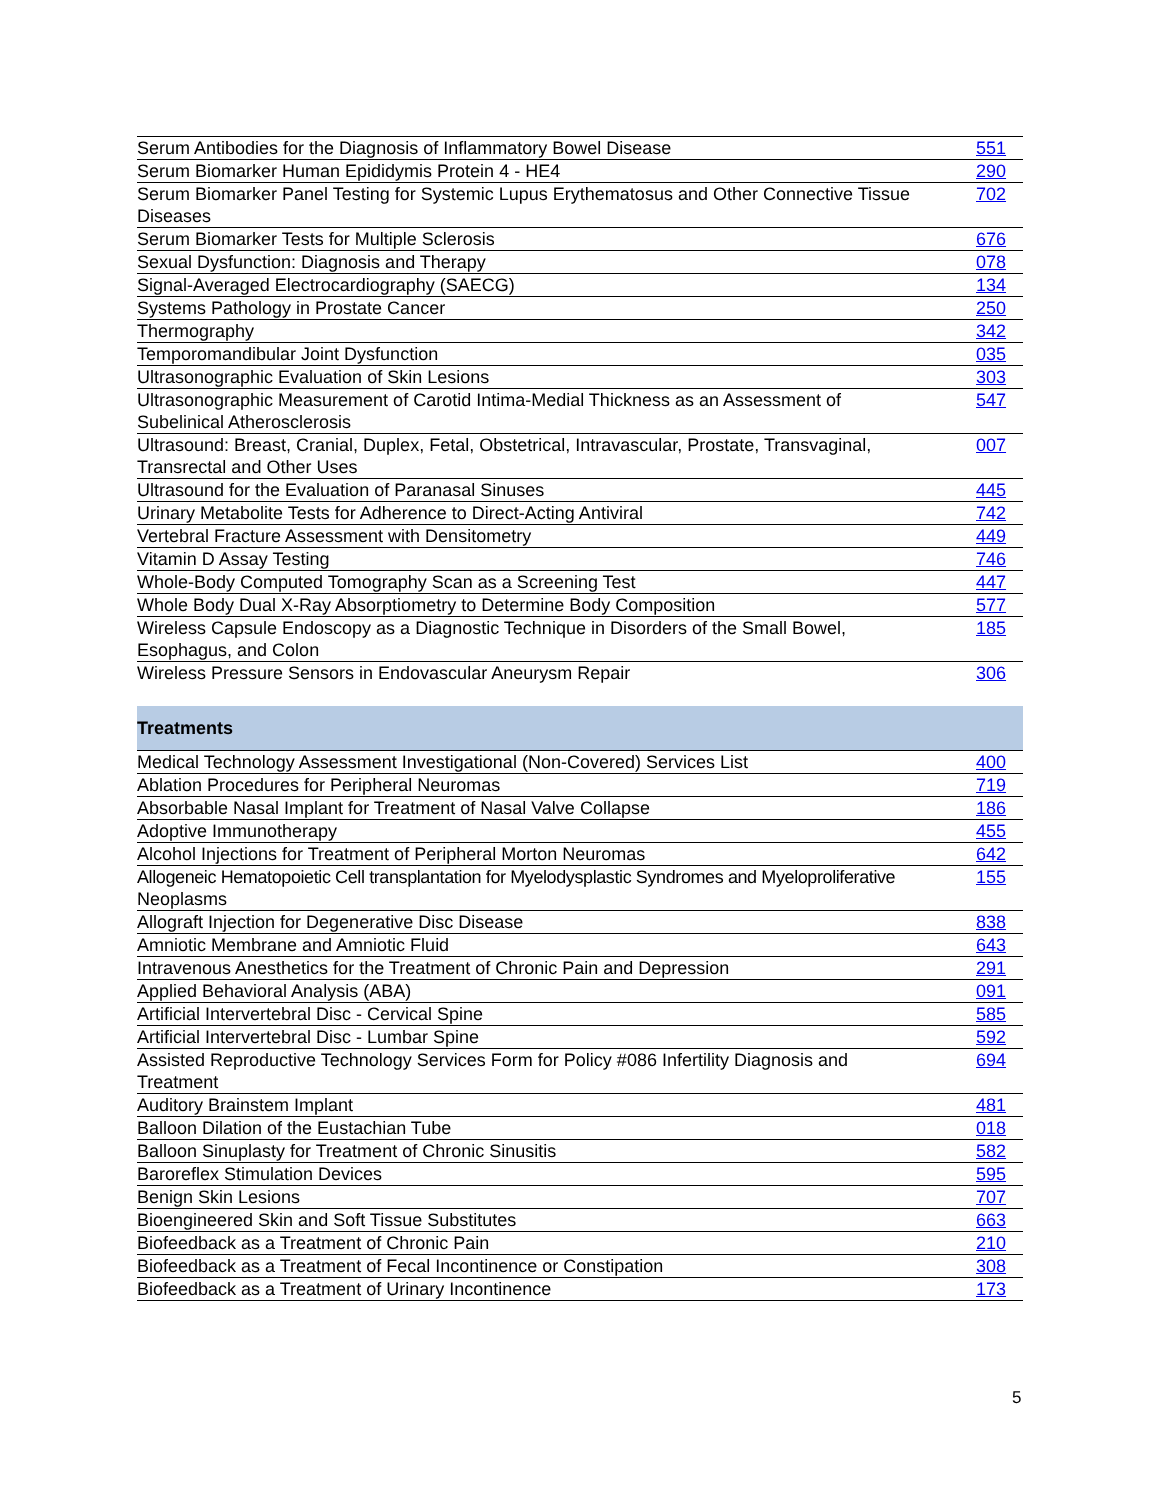| Serum Antibodies for the Diagnosis of Inflammatory Bowel Disease | 551 |
| Serum Biomarker Human Epididymis Protein 4 - HE4 | 290 |
| Serum Biomarker Panel Testing for Systemic Lupus Erythematosus and Other Connective Tissue Diseases | 702 |
| Serum Biomarker Tests for Multiple Sclerosis | 676 |
| Sexual Dysfunction: Diagnosis and Therapy | 078 |
| Signal-Averaged Electrocardiography (SAECG) | 134 |
| Systems Pathology in Prostate Cancer | 250 |
| Thermography | 342 |
| Temporomandibular Joint Dysfunction | 035 |
| Ultrasonographic Evaluation of Skin Lesions | 303 |
| Ultrasonographic Measurement of Carotid Intima-Medial Thickness as an Assessment of Subelinical Atherosclerosis | 547 |
| Ultrasound: Breast, Cranial, Duplex, Fetal, Obstetrical, Intravascular, Prostate, Transvaginal, Transrectal and Other Uses | 007 |
| Ultrasound for the Evaluation of Paranasal Sinuses | 445 |
| Urinary Metabolite Tests for Adherence to Direct-Acting Antiviral | 742 |
| Vertebral Fracture Assessment with Densitometry | 449 |
| Vitamin D Assay Testing | 746 |
| Whole-Body Computed Tomography Scan as a Screening Test | 447 |
| Whole Body Dual X-Ray Absorptiometry to Determine Body Composition | 577 |
| Wireless Capsule Endoscopy as a Diagnostic Technique in Disorders of the Small Bowel, Esophagus, and Colon | 185 |
| Wireless Pressure Sensors in Endovascular Aneurysm Repair | 306 |
| Treatments | |
| Medical Technology Assessment Investigational (Non-Covered) Services List | 400 |
| Ablation Procedures for Peripheral Neuromas | 719 |
| Absorbable Nasal Implant for Treatment of Nasal Valve Collapse | 186 |
| Adoptive Immunotherapy | 455 |
| Alcohol Injections for Treatment of Peripheral Morton Neuromas | 642 |
| Allogeneic Hematopoietic Cell transplantation for Myelodysplastic Syndromes and Myeloproliferative Neoplasms | 155 |
| Allograft Injection for Degenerative Disc Disease | 838 |
| Amniotic Membrane and Amniotic Fluid | 643 |
| Intravenous Anesthetics for the Treatment of Chronic Pain and Depression | 291 |
| Applied Behavioral Analysis (ABA) | 091 |
| Artificial Intervertebral Disc - Cervical Spine | 585 |
| Artificial Intervertebral Disc - Lumbar Spine | 592 |
| Assisted Reproductive Technology Services Form for Policy #086 Infertility Diagnosis and Treatment | 694 |
| Auditory Brainstem Implant | 481 |
| Balloon Dilation of the Eustachian Tube | 018 |
| Balloon Sinuplasty for Treatment of Chronic Sinusitis | 582 |
| Baroreflex Stimulation Devices | 595 |
| Benign Skin Lesions | 707 |
| Bioengineered Skin and Soft Tissue Substitutes | 663 |
| Biofeedback as a Treatment of Chronic Pain | 210 |
| Biofeedback as a Treatment of Fecal Incontinence or Constipation | 308 |
| Biofeedback as a Treatment of Urinary Incontinence | 173 |
5